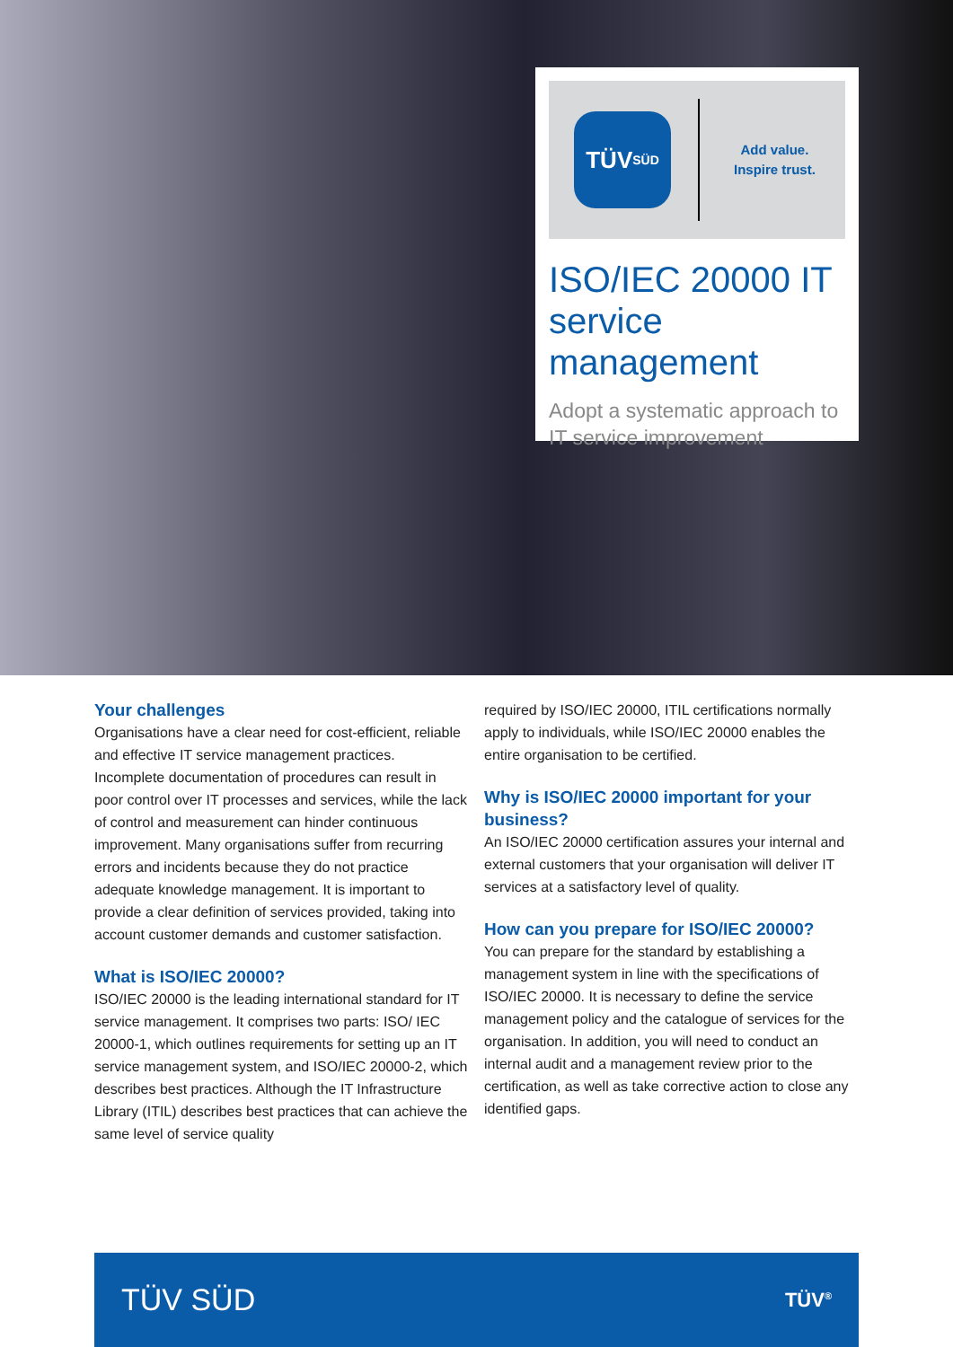TÜV
SÜD
Add value.
Inspire trust.
ISO/IEC 20000 IT service management
Adopt a systematic approach to IT service improvement
Your challenges
Organisations have a clear need for cost-efficient, reliable and effective IT service management practices. Incomplete documentation of procedures can result in poor control over IT processes and services, while the lack of control and measurement can hinder continuous improvement. Many organisations suffer from recurring errors and incidents because they do not practice adequate knowledge management. It is important to provide a clear definition of services provided, taking into account customer demands and customer satisfaction.
What is ISO/IEC 20000?
ISO/IEC 20000 is the leading international standard for IT service management. It comprises two parts: ISO/ IEC 20000-1, which outlines requirements for setting up an IT service management system, and ISO/IEC 20000-2, which describes best practices. Although the IT Infrastructure Library (ITIL) describes best practices that can achieve the same level of service quality
required by ISO/IEC 20000, ITIL certifications normally apply to individuals, while ISO/IEC 20000 enables the entire organisation to be certified.
Why is ISO/IEC 20000 important for your business?
An ISO/IEC 20000 certification assures your internal and external customers that your organisation will deliver IT services at a satisfactory level of quality.
How can you prepare for ISO/IEC 20000?
You can prepare for the standard by establishing a management system in line with the specifications of ISO/IEC 20000. It is necessary to define the service management policy and the catalogue of services for the organisation. In addition, you will need to conduct an internal audit and a management review prior to the certification, as well as take corrective action to close any identified gaps.
TÜV SÜD TÜV<sup>®</sup>